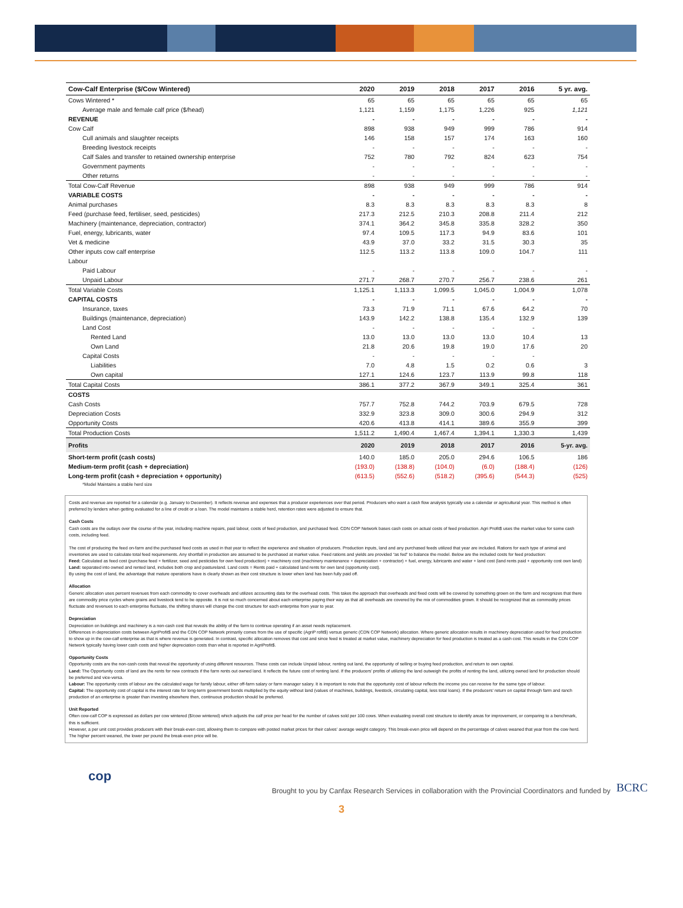| Cow-Calf Enterprise ($/Cow Wintered) | 2020 | 2019 | 2018 | 2017 | 2016 | 5 yr. avg. |
| --- | --- | --- | --- | --- | --- | --- |
| Cows Wintered * | 65 | 65 | 65 | 65 | 65 | 65 |
| Average male and female calf price ($/head) | 1,121 | 1,159 | 1,175 | 1,226 | 925 | 1,121 |
| REVENUE | - | - | - | - | - | - |
| Cow Calf | 898 | 938 | 949 | 999 | 786 | 914 |
| Cull animals and slaughter receipts | 146 | 158 | 157 | 174 | 163 | 160 |
| Breeding livestock receipts | - | - | - | - | - | - |
| Calf Sales and transfer to retained ownership enterprise | 752 | 780 | 792 | 824 | 623 | 754 |
| Government payments | - | - | - | - | - | - |
| Other returns | - | - | - | - | - | - |
| Total Cow-Calf Revenue | 898 | 938 | 949 | 999 | 786 | 914 |
| VARIABLE COSTS | - | - | - | - | - | - |
| Animal purchases | 8.3 | 8.3 | 8.3 | 8.3 | 8.3 | 8 |
| Feed (purchase feed, fertiliser, seed, pesticides) | 217.3 | 212.5 | 210.3 | 208.8 | 211.4 | 212 |
| Machinery (maintenance, depreciation, contractor) | 374.1 | 364.2 | 345.8 | 335.8 | 328.2 | 350 |
| Fuel, energy, lubricants, water | 97.4 | 109.5 | 117.3 | 94.9 | 83.6 | 101 |
| Vet & medicine | 43.9 | 37.0 | 33.2 | 31.5 | 30.3 | 35 |
| Other inputs cow calf enterprise | 112.5 | 113.2 | 113.8 | 109.0 | 104.7 | 111 |
| Labour | | | | | | |
| Paid Labour | - | - | - | - | - | - |
| Unpaid Labour | 271.7 | 268.7 | 270.7 | 256.7 | 238.6 | 261 |
| Total Variable Costs | 1,125.1 | 1,113.3 | 1,099.5 | 1,045.0 | 1,004.9 | 1,078 |
| CAPITAL COSTS | - | - | - | - | - | - |
| Insurance, taxes | 73.3 | 71.9 | 71.1 | 67.6 | 64.2 | 70 |
| Buildings (maintenance, depreciation) | 143.9 | 142.2 | 138.8 | 135.4 | 132.9 | 139 |
| Land Cost | - | - | - | - | - | |
| Rented Land | 13.0 | 13.0 | 13.0 | 13.0 | 10.4 | 13 |
| Own Land | 21.8 | 20.6 | 19.8 | 19.0 | 17.6 | 20 |
| Capital Costs | - | - | - | - | - | |
| Liabilities | 7.0 | 4.8 | 1.5 | 0.2 | 0.6 | 3 |
| Own capital | 127.1 | 124.6 | 123.7 | 113.9 | 99.8 | 118 |
| Total Capital Costs | 386.1 | 377.2 | 367.9 | 349.1 | 325.4 | 361 |
| COSTS | | | | | | |
| Cash Costs | 757.7 | 752.8 | 744.2 | 703.9 | 679.5 | 728 |
| Depreciation Costs | 332.9 | 323.8 | 309.0 | 300.6 | 294.9 | 312 |
| Opportunity Costs | 420.6 | 413.8 | 414.1 | 389.6 | 355.9 | 399 |
| Total Production Costs | 1,511.2 | 1,490.4 | 1,467.4 | 1,394.1 | 1,330.3 | 1,439 |
| Profits | 2020 | 2019 | 2018 | 2017 | 2016 | 5-yr. avg. |
| Short-term profit (cash costs) | 140.0 | 185.0 | 205.0 | 294.6 | 106.5 | 186 |
| Medium-term profit (cash + depreciation) | (193.0) | (138.8) | (104.0) | (6.0) | (188.4) | (126) |
| Long-term profit (cash + depreciation + opportunity) | (613.5) | (552.6) | (518.2) | (395.6) | (544.3) | (525) |
| *Model Maintains a stable herd size | | | | | | |
Costs and revenue are reported for a calendar (e.g. January to December). It reflects revenue and expenses that a producer experiences over that period. Producers who want a cash flow analysis typically use a calendar or agricultural year. This method is often preferred by lenders when getting evaluated for a line of credit or a loan. The model maintains a stable herd, retention rates were adjusted to ensure that.
Cash Costs
Cash costs are the outlays over the course of the year, including machine repairs, paid labour, costs of feed production, and purchased feed. CDN COP Network bases cash costs on actual costs of feed production. Agri Profit$ uses the market value for some cash costs, including feed.
The cost of producing the feed on-farm and the purchased feed costs as used in that year to reflect the experience and situation of producers. Production inputs, land and any purchased feeds utilized that year are included. Rations for each type of animal and inventories are used to calculate total feed requirements. Any shortfall in production are assumed to be purchased at market value. Feed rations and yields are provided “as fed” to balance the model. Below are the included costs for feed production:
Feed: Calculated as feed cost (purchase feed + fertilizer, seed and pesticides for own feed production) + machinery cost (machinery maintenance + depreciation + contractor) + fuel, energy, lubricants and water + land cost (land rents paid + opportunity cost own land)
Land: separated into owned and rented land, includes both crop and pastureland. Land costs = Rents paid + calculated land rents for own land (opportunity cost).
By using the cost of land, the advantage that mature operations have is clearly shown as their cost structure is lower when land has been fully paid off.
Allocation
Generic allocation uses percent revenues from each commodity to cover overheads and utilizes accounting data for the overhead costs. This takes the approach that overheads and fixed costs will be covered by something grown on the farm and recognizes that there are commodity price cycles where grains and livestock tend to be opposite. It is not so much concerned about each enterprise paying their way as that all overheads are covered by the mix of commodities grown. It should be recognized that as commodity prices fluctuate and revenues to each enterprise fluctuate, the shifting shares will change the cost structure for each enterprise from year to year.
Depreciation
Depreciation on buildings and machinery is a non-cash cost that reveals the ability of the farm to continue operating if an asset needs replacement.
Differences in depreciation costs between AgriProfit$ and the CDN COP Network primarily comes from the use of specific (AgriP rofit$) versus generic (CDN COP Network) allocation. Where generic allocation results in machinery depreciation used for feed production to show up in the cow-calf enterprise as that is where revenue is generated. In contrast, specific allocation removes that cost and since feed is treated at market value, machinery depreciation for feed production is treated as a cash cost. This results in the CDN COP Network typically having lower cash costs and higher depreciation costs than what is reported in AgriProfit$.
Opportunity Costs
Opportunity costs are the non-cash costs that reveal the opportunity of using different resources. These costs can include Unpaid labour, renting out land, the opportunity of selling or buying feed production, and return to own capital.
Land: The Opportunity costs of land are the rents for new contracts if the farm rents out owned land. It reflects the future cost of renting land. If the producers’ profits of utilizing the land outweigh the profits of renting the land, utilizing owned land for production should be preferred and vice-versa.
Labour: The opportunity costs of labour are the calculated wage for family labour, either off-farm salary or farm manager salary. It is important to note that the opportunity cost of labour reflects the income you can receive for the same type of labour.
Capital: The opportunity cost of capital is the interest rate for long-term government bonds multiplied by the equity without land (values of machines, buildings, livestock, circulating capital, less total loans). If the producers’ return on capital through farm and ranch production of an enterprise is greater than investing elsewhere then, continuous production should be preferred.
Unit Reported
Often cow-calf COP is expressed as dollars per cow wintered ($/cow wintered) which adjusts the calf price per head for the number of calves sold per 100 cows. When evaluating overall cost structure to identify areas for improvement, or comparing to a benchmark, this is sufficient.
However, a per unit cost provides producers with their break-even cost, allowing them to compare with posted market prices for their calves’ average weight category. This break-even price will depend on the percentage of calves weaned that year from the cow herd. The higher percent weaned, the lower per pound the break-even price will be.
cop
Brought to you by Canfax Research Services in collaboration with the Provincial Coordinators and funded by
BCRC
3